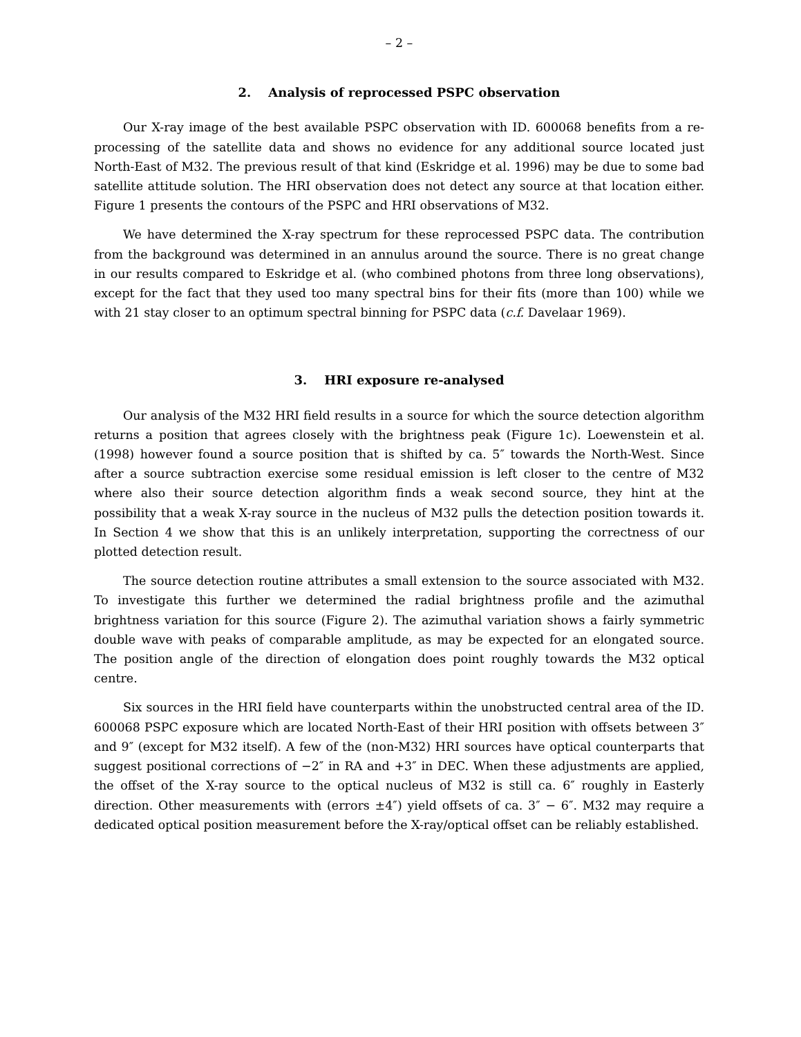– 2 –
2. Analysis of reprocessed PSPC observation
Our X-ray image of the best available PSPC observation with ID. 600068 benefits from a re-processing of the satellite data and shows no evidence for any additional source located just North-East of M32. The previous result of that kind (Eskridge et al. 1996) may be due to some bad satellite attitude solution. The HRI observation does not detect any source at that location either. Figure 1 presents the contours of the PSPC and HRI observations of M32.
We have determined the X-ray spectrum for these reprocessed PSPC data. The contribution from the background was determined in an annulus around the source. There is no great change in our results compared to Eskridge et al. (who combined photons from three long observations), except for the fact that they used too many spectral bins for their fits (more than 100) while we with 21 stay closer to an optimum spectral binning for PSPC data (c.f. Davelaar 1969).
3. HRI exposure re-analysed
Our analysis of the M32 HRI field results in a source for which the source detection algorithm returns a position that agrees closely with the brightness peak (Figure 1c). Loewenstein et al. (1998) however found a source position that is shifted by ca. 5″ towards the North-West. Since after a source subtraction exercise some residual emission is left closer to the centre of M32 where also their source detection algorithm finds a weak second source, they hint at the possibility that a weak X-ray source in the nucleus of M32 pulls the detection position towards it. In Section 4 we show that this is an unlikely interpretation, supporting the correctness of our plotted detection result.
The source detection routine attributes a small extension to the source associated with M32. To investigate this further we determined the radial brightness profile and the azimuthal brightness variation for this source (Figure 2). The azimuthal variation shows a fairly symmetric double wave with peaks of comparable amplitude, as may be expected for an elongated source. The position angle of the direction of elongation does point roughly towards the M32 optical centre.
Six sources in the HRI field have counterparts within the unobstructed central area of the ID. 600068 PSPC exposure which are located North-East of their HRI position with offsets between 3″ and 9″ (except for M32 itself). A few of the (non-M32) HRI sources have optical counterparts that suggest positional corrections of −2″ in RA and +3″ in DEC. When these adjustments are applied, the offset of the X-ray source to the optical nucleus of M32 is still ca. 6″ roughly in Easterly direction. Other measurements with (errors ±4″) yield offsets of ca. 3″ − 6″. M32 may require a dedicated optical position measurement before the X-ray/optical offset can be reliably established.